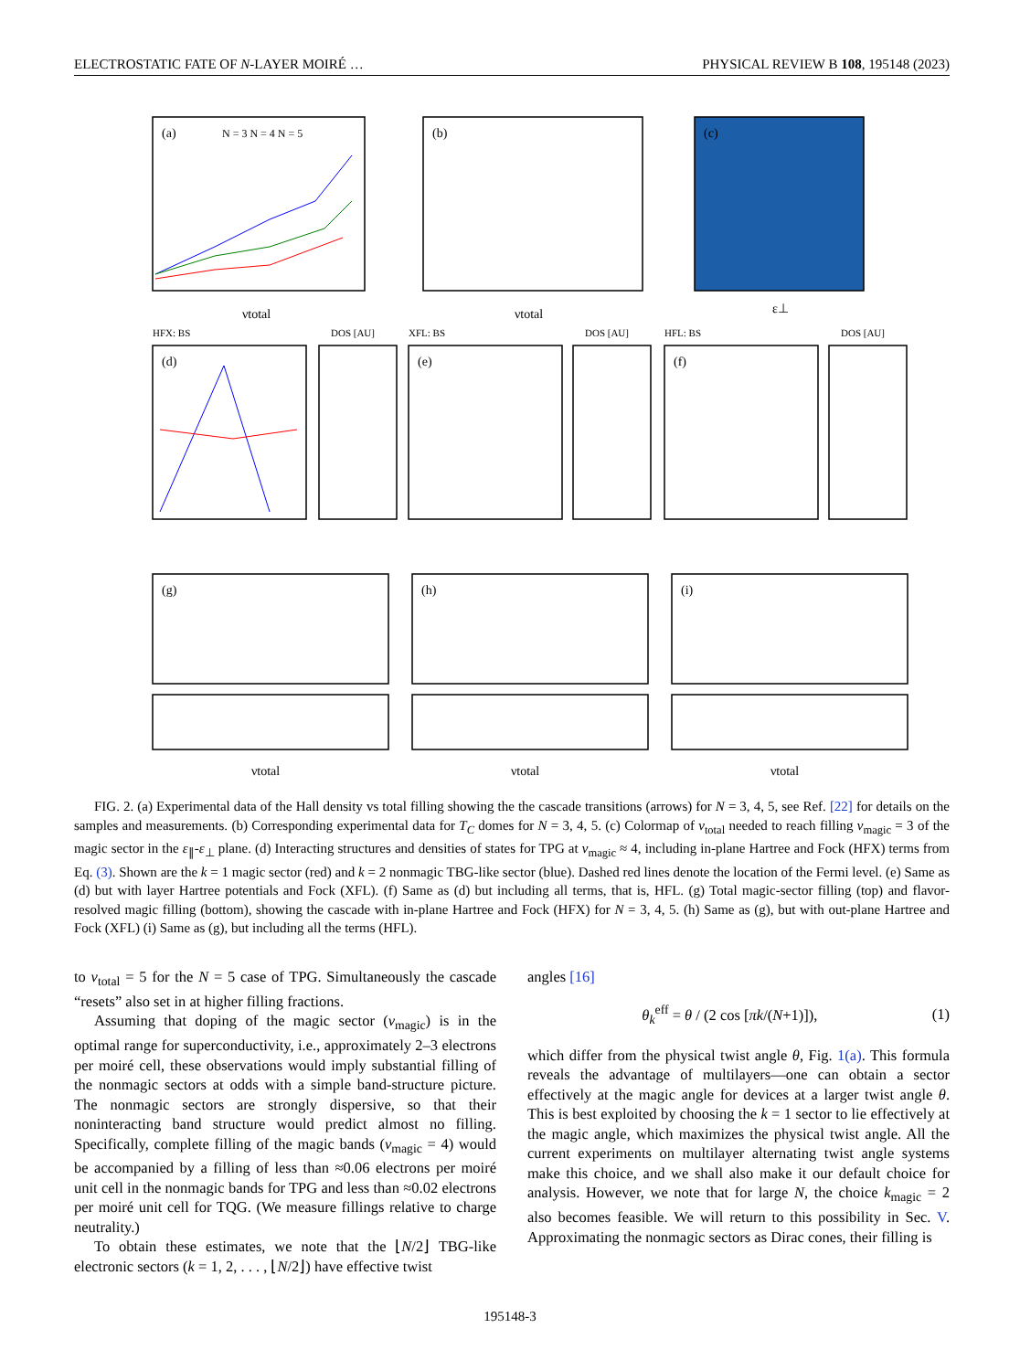ELECTROSTATIC FATE OF N-LAYER MOIRÉ … PHYSICAL REVIEW B 108, 195148 (2023)
(a)
(b)
(c)
(d)
(e)
(f)
(g)
(h)
(i)
HFX: BS
DOS [AU]
XFL: BS
DOS [AU]
HFL: BS
DOS [AU]
νtotal
νtotal
ε⊥
νtotal
νtotal
νtotal
N = 3 N = 4 N = 5
FIG. 2. (a) Experimental data of the Hall density vs total filling showing the the cascade transitions (arrows) for N = 3, 4, 5, see Ref. [22] for details on the samples and measurements. (b) Corresponding experimental data for T<sub>C</sub> domes for N = 3, 4, 5. (c) Colormap of ν<sub>total</sub> needed to reach filling ν<sub>magic</sub> = 3 of the magic sector in the ε<sub>∥</sub>-ε<sub>⊥</sub> plane. (d) Interacting structures and densities of states for TPG at ν<sub>magic</sub> ≈ 4, including in-plane Hartree and Fock (HFX) terms from Eq. (3). Shown are the k = 1 magic sector (red) and k = 2 nonmagic TBG-like sector (blue). Dashed red lines denote the location of the Fermi level. (e) Same as (d) but with layer Hartree potentials and Fock (XFL). (f) Same as (d) but including all terms, that is, HFL. (g) Total magic-sector filling (top) and flavor-resolved magic filling (bottom), showing the cascade with in-plane Hartree and Fock (HFX) for N = 3, 4, 5. (h) Same as (g), but with out-plane Hartree and Fock (XFL) (i) Same as (g), but including all the terms (HFL).
to ν<sub>total</sub> = 5 for the N = 5 case of TPG. Simultaneously the cascade “resets” also set in at higher filling fractions.
Assuming that doping of the magic sector (ν<sub>magic</sub>) is in the optimal range for superconductivity, i.e., approximately 2–3 electrons per moiré cell, these observations would imply substantial filling of the nonmagic sectors at odds with a simple band-structure picture. The nonmagic sectors are strongly dispersive, so that their noninteracting band structure would predict almost no filling. Specifically, complete filling of the magic bands (ν<sub>magic</sub> = 4) would be accompanied by a filling of less than ≈0.06 electrons per moiré unit cell in the nonmagic bands for TPG and less than ≈0.02 electrons per moiré unit cell for TQG. (We measure fillings relative to charge neutrality.)
To obtain these estimates, we note that the ⌊N/2⌋ TBG-like electronic sectors (k = 1, 2, . . . , ⌊N/2⌋) have effective twist
angles [16]
θ<sub>k</sub><sup>eff</sup> = θ / (2 cos [πk/(N+1)]), (1)
which differ from the physical twist angle θ, Fig. 1(a). This formula reveals the advantage of multilayers—one can obtain a sector effectively at the magic angle for devices at a larger twist angle θ. This is best exploited by choosing the k = 1 sector to lie effectively at the magic angle, which maximizes the physical twist angle. All the current experiments on multilayer alternating twist angle systems make this choice, and we shall also make it our default choice for analysis. However, we note that for large N, the choice k<sub>magic</sub> = 2 also becomes feasible. We will return to this possibility in Sec. V. Approximating the nonmagic sectors as Dirac cones, their filling is
195148-3